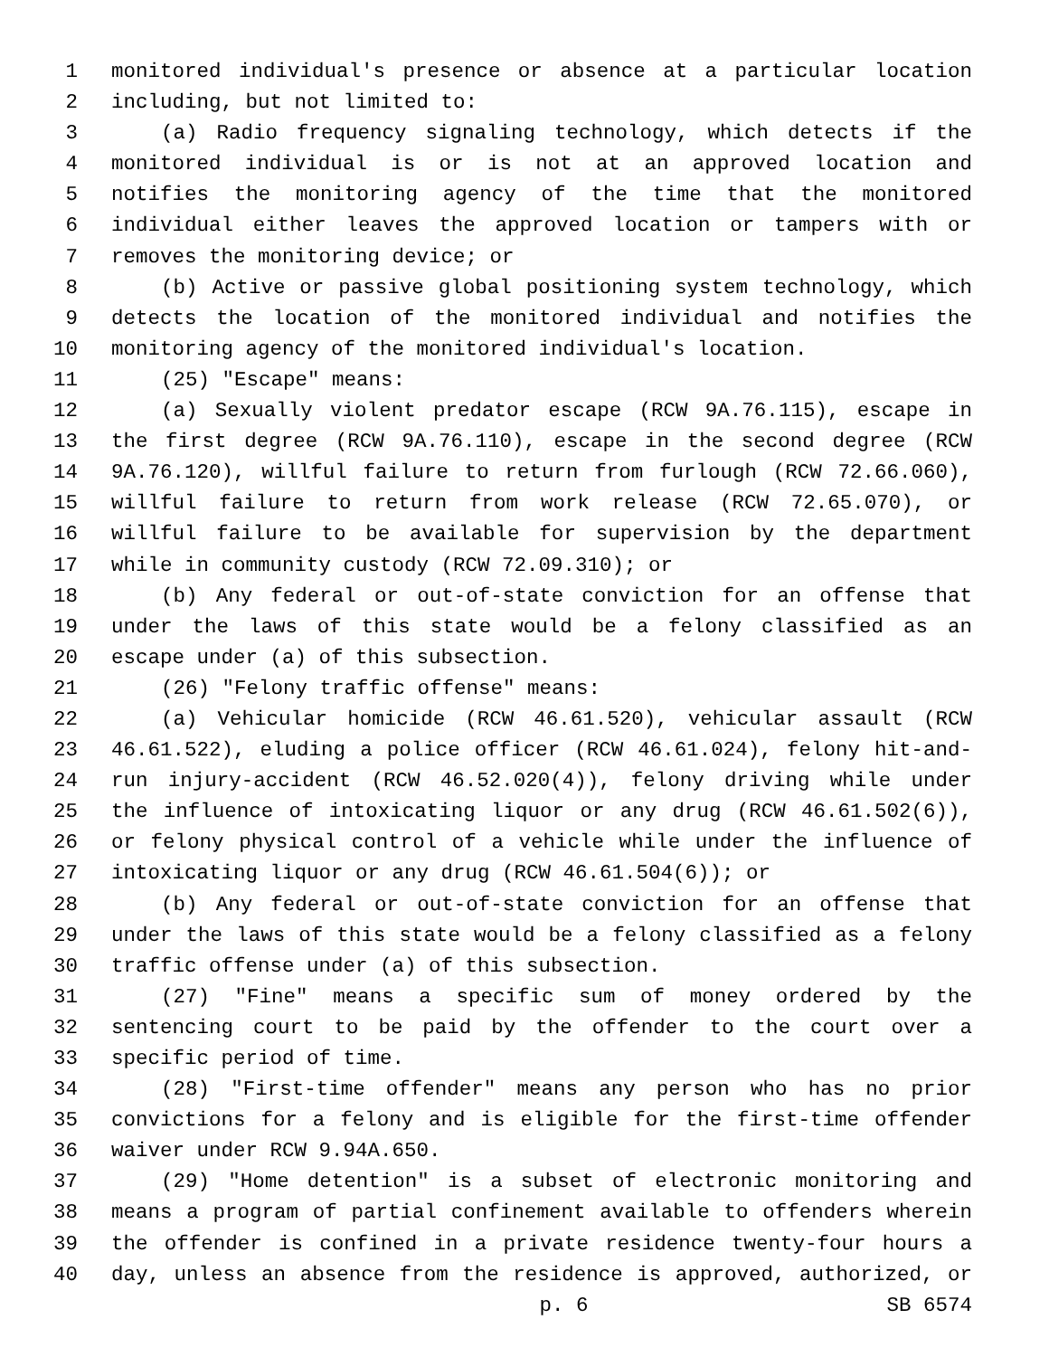1 monitored individual's presence or absence at a particular location
2 including, but not limited to:
3 (a) Radio frequency signaling technology, which detects if the
4 monitored individual is or is not at an approved location and
5 notifies the monitoring agency of the time that the monitored
6 individual either leaves the approved location or tampers with or
7 removes the monitoring device; or
8 (b) Active or passive global positioning system technology, which
9 detects the location of the monitored individual and notifies the
10 monitoring agency of the monitored individual's location.
11 (25) "Escape" means:
12 (a) Sexually violent predator escape (RCW 9A.76.115), escape in
13 the first degree (RCW 9A.76.110), escape in the second degree (RCW
14 9A.76.120), willful failure to return from furlough (RCW 72.66.060),
15 willful failure to return from work release (RCW 72.65.070), or
16 willful failure to be available for supervision by the department
17 while in community custody (RCW 72.09.310); or
18 (b) Any federal or out-of-state conviction for an offense that
19 under the laws of this state would be a felony classified as an
20 escape under (a) of this subsection.
21 (26) "Felony traffic offense" means:
22 (a) Vehicular homicide (RCW 46.61.520), vehicular assault (RCW
23 46.61.522), eluding a police officer (RCW 46.61.024), felony hit-and-
24 run injury-accident (RCW 46.52.020(4)), felony driving while under
25 the influence of intoxicating liquor or any drug (RCW 46.61.502(6)),
26 or felony physical control of a vehicle while under the influence of
27 intoxicating liquor or any drug (RCW 46.61.504(6)); or
28 (b) Any federal or out-of-state conviction for an offense that
29 under the laws of this state would be a felony classified as a felony
30 traffic offense under (a) of this subsection.
31 (27) "Fine" means a specific sum of money ordered by the
32 sentencing court to be paid by the offender to the court over a
33 specific period of time.
34 (28) "First-time offender" means any person who has no prior
35 convictions for a felony and is eligible for the first-time offender
36 waiver under RCW 9.94A.650.
37 (29) "Home detention" is a subset of electronic monitoring and
38 means a program of partial confinement available to offenders wherein
39 the offender is confined in a private residence twenty-four hours a
40 day, unless an absence from the residence is approved, authorized, or
p. 6 SB 6574